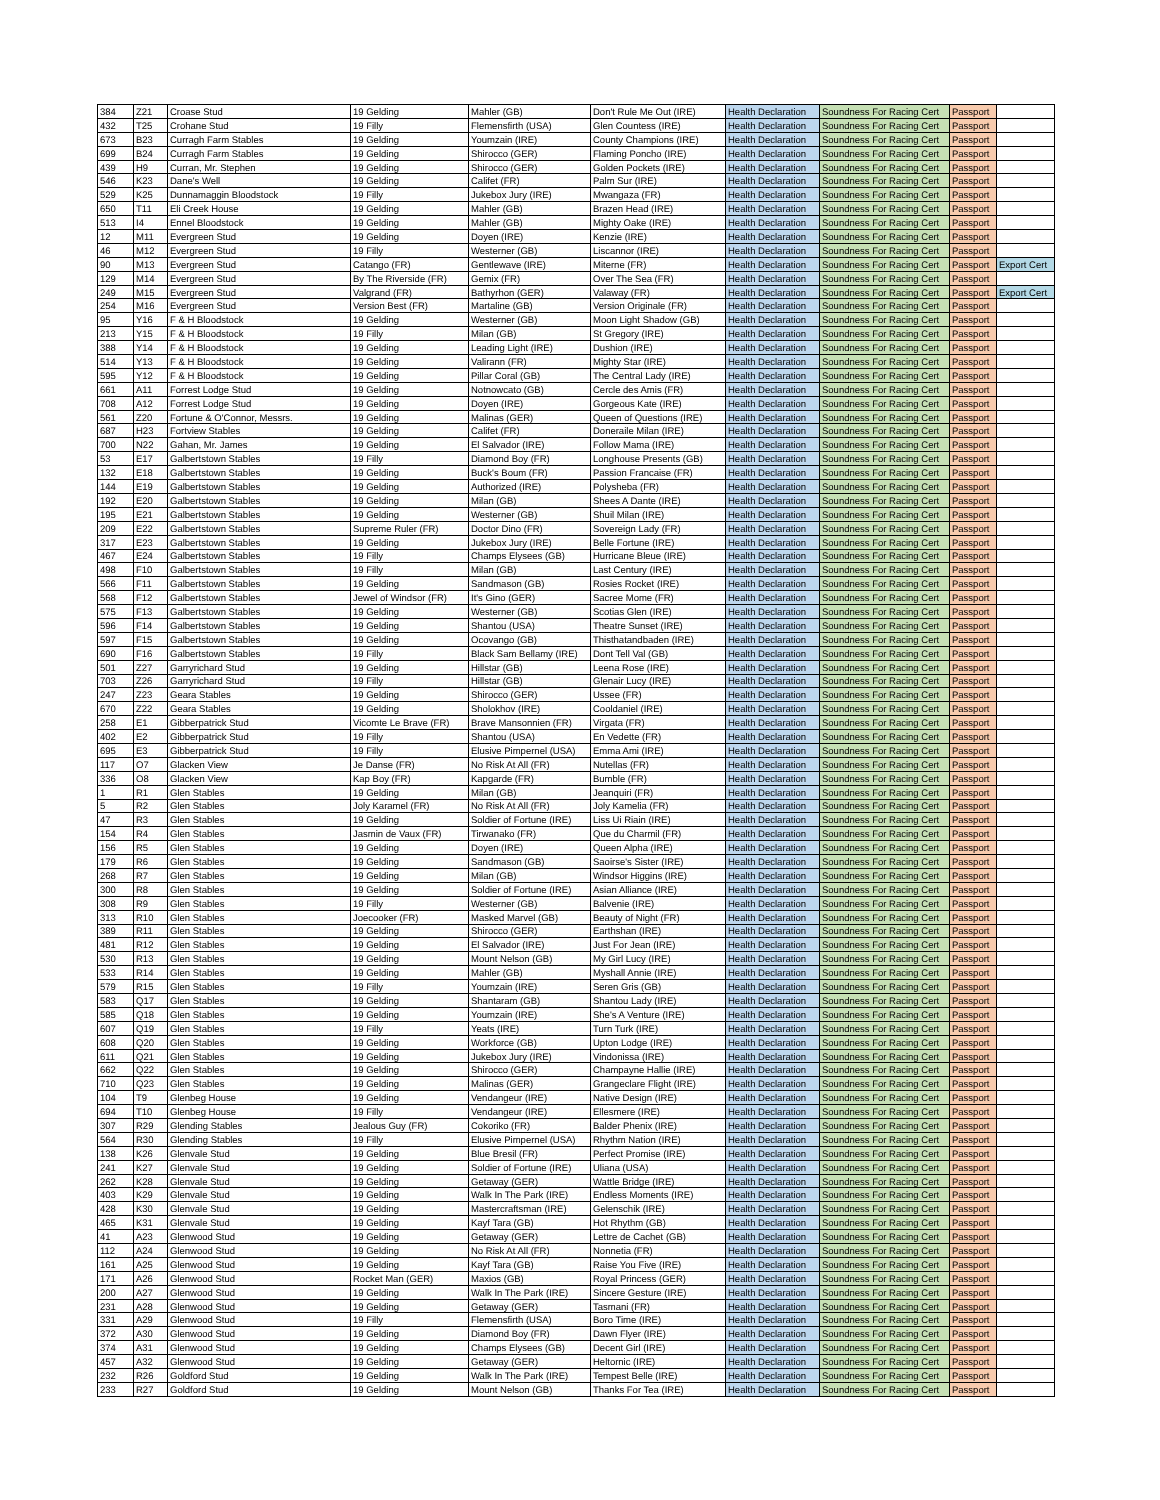| 384 | Z21 | Croase Stud | 19 Gelding | Mahler (GB) | Don't Rule Me Out (IRE) | Health Declaration | Soundness For Racing Cert | Passport | |
| 432 | T25 | Crohane Stud | 19 Filly | Flemensfirth (USA) | Glen Countess (IRE) | Health Declaration | Soundness For Racing Cert | Passport | |
| 673 | B23 | Curragh Farm Stables | 19 Gelding | Youmzain (IRE) | County Champions (IRE) | Health Declaration | Soundness For Racing Cert | Passport | |
| 699 | B24 | Curragh Farm Stables | 19 Gelding | Shirocco (GER) | Flaming Poncho (IRE) | Health Declaration | Soundness For Racing Cert | Passport | |
| 439 | H9 | Curran, Mr. Stephen | 19 Gelding | Shirocco (GER) | Golden Pockets (IRE) | Health Declaration | Soundness For Racing Cert | Passport | |
| 546 | K23 | Dane's Well | 19 Gelding | Califet (FR) | Palm Sur (IRE) | Health Declaration | Soundness For Racing Cert | Passport | |
| 529 | K25 | Dunnamaggin Bloodstock | 19 Filly | Jukebox Jury (IRE) | Mwangaza (FR) | Health Declaration | Soundness For Racing Cert | Passport | |
| 650 | T11 | Eli Creek House | 19 Gelding | Mahler (GB) | Brazen Head (IRE) | Health Declaration | Soundness For Racing Cert | Passport | |
| 513 | I4 | Ennel Bloodstock | 19 Gelding | Mahler (GB) | Mighty Oake (IRE) | Health Declaration | Soundness For Racing Cert | Passport | |
| 12 | M11 | Evergreen Stud | 19 Gelding | Doyen (IRE) | Kenzie (IRE) | Health Declaration | Soundness For Racing Cert | Passport | |
| 46 | M12 | Evergreen Stud | 19 Filly | Westerner (GB) | Liscannor (IRE) | Health Declaration | Soundness For Racing Cert | Passport | |
| 90 | M13 | Evergreen Stud | Catango (FR) | Gentlewave (IRE) | Miterne (FR) | Health Declaration | Soundness For Racing Cert | Passport | Export Cert |
| 129 | M14 | Evergreen Stud | By The Riverside (FR) | Gemix (FR) | Over The Sea (FR) | Health Declaration | Soundness For Racing Cert | Passport | |
| 249 | M15 | Evergreen Stud | Valgrand (FR) | Bathyrhon (GER) | Valaway (FR) | Health Declaration | Soundness For Racing Cert | Passport | Export Cert |
| 254 | M16 | Evergreen Stud | Version Best (FR) | Martaline (GB) | Version Originale (FR) | Health Declaration | Soundness For Racing Cert | Passport | |
| 95 | Y16 | F & H Bloodstock | 19 Gelding | Westerner (GB) | Moon Light Shadow (GB) | Health Declaration | Soundness For Racing Cert | Passport | |
| 213 | Y15 | F & H Bloodstock | 19 Filly | Milan (GB) | St Gregory (IRE) | Health Declaration | Soundness For Racing Cert | Passport | |
| 388 | Y14 | F & H Bloodstock | 19 Gelding | Leading Light (IRE) | Dushion (IRE) | Health Declaration | Soundness For Racing Cert | Passport | |
| 514 | Y13 | F & H Bloodstock | 19 Gelding | Valirann (FR) | Mighty Star (IRE) | Health Declaration | Soundness For Racing Cert | Passport | |
| 595 | Y12 | F & H Bloodstock | 19 Gelding | Pillar Coral (GB) | The Central Lady (IRE) | Health Declaration | Soundness For Racing Cert | Passport | |
| 661 | A11 | Forrest Lodge Stud | 19 Gelding | Notnowcato (GB) | Cercle des Amis (FR) | Health Declaration | Soundness For Racing Cert | Passport | |
| 708 | A12 | Forrest Lodge Stud | 19 Gelding | Doyen (IRE) | Gorgeous Kate (IRE) | Health Declaration | Soundness For Racing Cert | Passport | |
| 561 | Z20 | Fortune & O'Connor, Messrs. | 19 Gelding | Malinas (GER) | Queen of Questions (IRE) | Health Declaration | Soundness For Racing Cert | Passport | |
| 687 | H23 | Fortview Stables | 19 Gelding | Califet (FR) | Doneraile Milan (IRE) | Health Declaration | Soundness For Racing Cert | Passport | |
| 700 | N22 | Gahan, Mr. James | 19 Gelding | El Salvador (IRE) | Follow Mama (IRE) | Health Declaration | Soundness For Racing Cert | Passport | |
| 53 | E17 | Galbertstown Stables | 19 Filly | Diamond Boy (FR) | Longhouse Presents (GB) | Health Declaration | Soundness For Racing Cert | Passport | |
| 132 | E18 | Galbertstown Stables | 19 Gelding | Buck's Boum (FR) | Passion Francaise (FR) | Health Declaration | Soundness For Racing Cert | Passport | |
| 144 | E19 | Galbertstown Stables | 19 Gelding | Authorized (IRE) | Polysheba (FR) | Health Declaration | Soundness For Racing Cert | Passport | |
| 192 | E20 | Galbertstown Stables | 19 Gelding | Milan (GB) | Shees A Dante (IRE) | Health Declaration | Soundness For Racing Cert | Passport | |
| 195 | E21 | Galbertstown Stables | 19 Gelding | Westerner (GB) | Shuil Milan (IRE) | Health Declaration | Soundness For Racing Cert | Passport | |
| 209 | E22 | Galbertstown Stables | Supreme Ruler (FR) | Doctor Dino (FR) | Sovereign Lady (FR) | Health Declaration | Soundness For Racing Cert | Passport | |
| 317 | E23 | Galbertstown Stables | 19 Gelding | Jukebox Jury (IRE) | Belle Fortune (IRE) | Health Declaration | Soundness For Racing Cert | Passport | |
| 467 | E24 | Galbertstown Stables | 19 Filly | Champs Elysees (GB) | Hurricane Bleue (IRE) | Health Declaration | Soundness For Racing Cert | Passport | |
| 498 | F10 | Galbertstown Stables | 19 Filly | Milan (GB) | Last Century (IRE) | Health Declaration | Soundness For Racing Cert | Passport | |
| 566 | F11 | Galbertstown Stables | 19 Gelding | Sandmason (GB) | Rosies Rocket (IRE) | Health Declaration | Soundness For Racing Cert | Passport | |
| 568 | F12 | Galbertstown Stables | Jewel of Windsor (FR) | It's Gino (GER) | Sacree Mome (FR) | Health Declaration | Soundness For Racing Cert | Passport | |
| 575 | F13 | Galbertstown Stables | 19 Gelding | Westerner (GB) | Scotias Glen (IRE) | Health Declaration | Soundness For Racing Cert | Passport | |
| 596 | F14 | Galbertstown Stables | 19 Gelding | Shantou (USA) | Theatre Sunset (IRE) | Health Declaration | Soundness For Racing Cert | Passport | |
| 597 | F15 | Galbertstown Stables | 19 Gelding | Ocovango (GB) | Thisthatandbaden (IRE) | Health Declaration | Soundness For Racing Cert | Passport | |
| 690 | F16 | Galbertstown Stables | 19 Filly | Black Sam Bellamy (IRE) | Dont Tell Val (GB) | Health Declaration | Soundness For Racing Cert | Passport | |
| 501 | Z27 | Garryrichard Stud | 19 Gelding | Hillstar (GB) | Leena Rose (IRE) | Health Declaration | Soundness For Racing Cert | Passport | |
| 703 | Z26 | Garryrichard Stud | 19 Filly | Hillstar (GB) | Glenair Lucy (IRE) | Health Declaration | Soundness For Racing Cert | Passport | |
| 247 | Z23 | Geara Stables | 19 Gelding | Shirocco (GER) | Ussee (FR) | Health Declaration | Soundness For Racing Cert | Passport | |
| 670 | Z22 | Geara Stables | 19 Gelding | Sholokhov (IRE) | Cooldaniel (IRE) | Health Declaration | Soundness For Racing Cert | Passport | |
| 258 | E1 | Gibberpatrick Stud | Vicomte Le Brave (FR) | Brave Mansonnien (FR) | Virgata (FR) | Health Declaration | Soundness For Racing Cert | Passport | |
| 402 | E2 | Gibberpatrick Stud | 19 Filly | Shantou (USA) | En Vedette (FR) | Health Declaration | Soundness For Racing Cert | Passport | |
| 695 | E3 | Gibberpatrick Stud | 19 Filly | Elusive Pimpernel (USA) | Emma Ami (IRE) | Health Declaration | Soundness For Racing Cert | Passport | |
| 117 | O7 | Glacken View | Je Danse (FR) | No Risk At All (FR) | Nutellas (FR) | Health Declaration | Soundness For Racing Cert | Passport | |
| 336 | O8 | Glacken View | Kap Boy (FR) | Kapgarde (FR) | Bumble (FR) | Health Declaration | Soundness For Racing Cert | Passport | |
| 1 | R1 | Glen Stables | 19 Gelding | Milan (GB) | Jeanquiri (FR) | Health Declaration | Soundness For Racing Cert | Passport | |
| 5 | R2 | Glen Stables | Joly Karamel (FR) | No Risk At All (FR) | Joly Kamelia (FR) | Health Declaration | Soundness For Racing Cert | Passport | |
| 47 | R3 | Glen Stables | 19 Gelding | Soldier of Fortune (IRE) | Liss Ui Riain (IRE) | Health Declaration | Soundness For Racing Cert | Passport | |
| 154 | R4 | Glen Stables | Jasmin de Vaux (FR) | Tirwanako (FR) | Que du Charmil (FR) | Health Declaration | Soundness For Racing Cert | Passport | |
| 156 | R5 | Glen Stables | 19 Gelding | Doyen (IRE) | Queen Alpha (IRE) | Health Declaration | Soundness For Racing Cert | Passport | |
| 179 | R6 | Glen Stables | 19 Gelding | Sandmason (GB) | Saoirse's Sister (IRE) | Health Declaration | Soundness For Racing Cert | Passport | |
| 268 | R7 | Glen Stables | 19 Gelding | Milan (GB) | Windsor Higgins (IRE) | Health Declaration | Soundness For Racing Cert | Passport | |
| 300 | R8 | Glen Stables | 19 Gelding | Soldier of Fortune (IRE) | Asian Alliance (IRE) | Health Declaration | Soundness For Racing Cert | Passport | |
| 308 | R9 | Glen Stables | 19 Filly | Westerner (GB) | Balvenie (IRE) | Health Declaration | Soundness For Racing Cert | Passport | |
| 313 | R10 | Glen Stables | Joecooker (FR) | Masked Marvel (GB) | Beauty of Night (FR) | Health Declaration | Soundness For Racing Cert | Passport | |
| 389 | R11 | Glen Stables | 19 Gelding | Shirocco (GER) | Earthshan (IRE) | Health Declaration | Soundness For Racing Cert | Passport | |
| 481 | R12 | Glen Stables | 19 Gelding | El Salvador (IRE) | Just For Jean (IRE) | Health Declaration | Soundness For Racing Cert | Passport | |
| 530 | R13 | Glen Stables | 19 Gelding | Mount Nelson (GB) | My Girl Lucy (IRE) | Health Declaration | Soundness For Racing Cert | Passport | |
| 533 | R14 | Glen Stables | 19 Gelding | Mahler (GB) | Myshall Annie (IRE) | Health Declaration | Soundness For Racing Cert | Passport | |
| 579 | R15 | Glen Stables | 19 Filly | Youmzain (IRE) | Seren Gris (GB) | Health Declaration | Soundness For Racing Cert | Passport | |
| 583 | Q17 | Glen Stables | 19 Gelding | Shantaram (GB) | Shantou Lady (IRE) | Health Declaration | Soundness For Racing Cert | Passport | |
| 585 | Q18 | Glen Stables | 19 Gelding | Youmzain (IRE) | She's A Venture (IRE) | Health Declaration | Soundness For Racing Cert | Passport | |
| 607 | Q19 | Glen Stables | 19 Filly | Yeats (IRE) | Turn Turk (IRE) | Health Declaration | Soundness For Racing Cert | Passport | |
| 608 | Q20 | Glen Stables | 19 Gelding | Workforce (GB) | Upton Lodge (IRE) | Health Declaration | Soundness For Racing Cert | Passport | |
| 611 | Q21 | Glen Stables | 19 Gelding | Jukebox Jury (IRE) | Vindonissa (IRE) | Health Declaration | Soundness For Racing Cert | Passport | |
| 662 | Q22 | Glen Stables | 19 Gelding | Shirocco (GER) | Champayne Hallie (IRE) | Health Declaration | Soundness For Racing Cert | Passport | |
| 710 | Q23 | Glen Stables | 19 Gelding | Malinas (GER) | Grangeclare Flight (IRE) | Health Declaration | Soundness For Racing Cert | Passport | |
| 104 | T9 | Glenbeg House | 19 Gelding | Vendangeur (IRE) | Native Design (IRE) | Health Declaration | Soundness For Racing Cert | Passport | |
| 694 | T10 | Glenbeg House | 19 Filly | Vendangeur (IRE) | Ellesmere (IRE) | Health Declaration | Soundness For Racing Cert | Passport | |
| 307 | R29 | Glending Stables | Jealous Guy (FR) | Cokoriko (FR) | Balder Phenix (IRE) | Health Declaration | Soundness For Racing Cert | Passport | |
| 564 | R30 | Glending Stables | 19 Filly | Elusive Pimpernel (USA) | Rhythm Nation (IRE) | Health Declaration | Soundness For Racing Cert | Passport | |
| 138 | K26 | Glenvale Stud | 19 Gelding | Blue Bresil (FR) | Perfect Promise (IRE) | Health Declaration | Soundness For Racing Cert | Passport | |
| 241 | K27 | Glenvale Stud | 19 Gelding | Soldier of Fortune (IRE) | Uliana (USA) | Health Declaration | Soundness For Racing Cert | Passport | |
| 262 | K28 | Glenvale Stud | 19 Gelding | Getaway (GER) | Wattle Bridge (IRE) | Health Declaration | Soundness For Racing Cert | Passport | |
| 403 | K29 | Glenvale Stud | 19 Gelding | Walk In The Park (IRE) | Endless Moments (IRE) | Health Declaration | Soundness For Racing Cert | Passport | |
| 428 | K30 | Glenvale Stud | 19 Gelding | Mastercraftsman (IRE) | Gelenschik (IRE) | Health Declaration | Soundness For Racing Cert | Passport | |
| 465 | K31 | Glenvale Stud | 19 Gelding | Kayf Tara (GB) | Hot Rhythm (GB) | Health Declaration | Soundness For Racing Cert | Passport | |
| 41 | A23 | Glenwood Stud | 19 Gelding | Getaway (GER) | Lettre de Cachet (GB) | Health Declaration | Soundness For Racing Cert | Passport | |
| 112 | A24 | Glenwood Stud | 19 Gelding | No Risk At All (FR) | Nonnetia (FR) | Health Declaration | Soundness For Racing Cert | Passport | |
| 161 | A25 | Glenwood Stud | 19 Gelding | Kayf Tara (GB) | Raise You Five (IRE) | Health Declaration | Soundness For Racing Cert | Passport | |
| 171 | A26 | Glenwood Stud | Rocket Man (GER) | Maxios (GB) | Royal Princess (GER) | Health Declaration | Soundness For Racing Cert | Passport | |
| 200 | A27 | Glenwood Stud | 19 Gelding | Walk In The Park (IRE) | Sincere Gesture (IRE) | Health Declaration | Soundness For Racing Cert | Passport | |
| 231 | A28 | Glenwood Stud | 19 Gelding | Getaway (GER) | Tasmani (FR) | Health Declaration | Soundness For Racing Cert | Passport | |
| 331 | A29 | Glenwood Stud | 19 Filly | Flemensfirth (USA) | Boro Time (IRE) | Health Declaration | Soundness For Racing Cert | Passport | |
| 372 | A30 | Glenwood Stud | 19 Gelding | Diamond Boy (FR) | Dawn Flyer (IRE) | Health Declaration | Soundness For Racing Cert | Passport | |
| 374 | A31 | Glenwood Stud | 19 Gelding | Champs Elysees (GB) | Decent Girl (IRE) | Health Declaration | Soundness For Racing Cert | Passport | |
| 457 | A32 | Glenwood Stud | 19 Gelding | Getaway (GER) | Heltornic (IRE) | Health Declaration | Soundness For Racing Cert | Passport | |
| 232 | R26 | Goldford Stud | 19 Gelding | Walk In The Park (IRE) | Tempest Belle (IRE) | Health Declaration | Soundness For Racing Cert | Passport | |
| 233 | R27 | Goldford Stud | 19 Gelding | Mount Nelson (GB) | Thanks For Tea (IRE) | Health Declaration | Soundness For Racing Cert | Passport | |